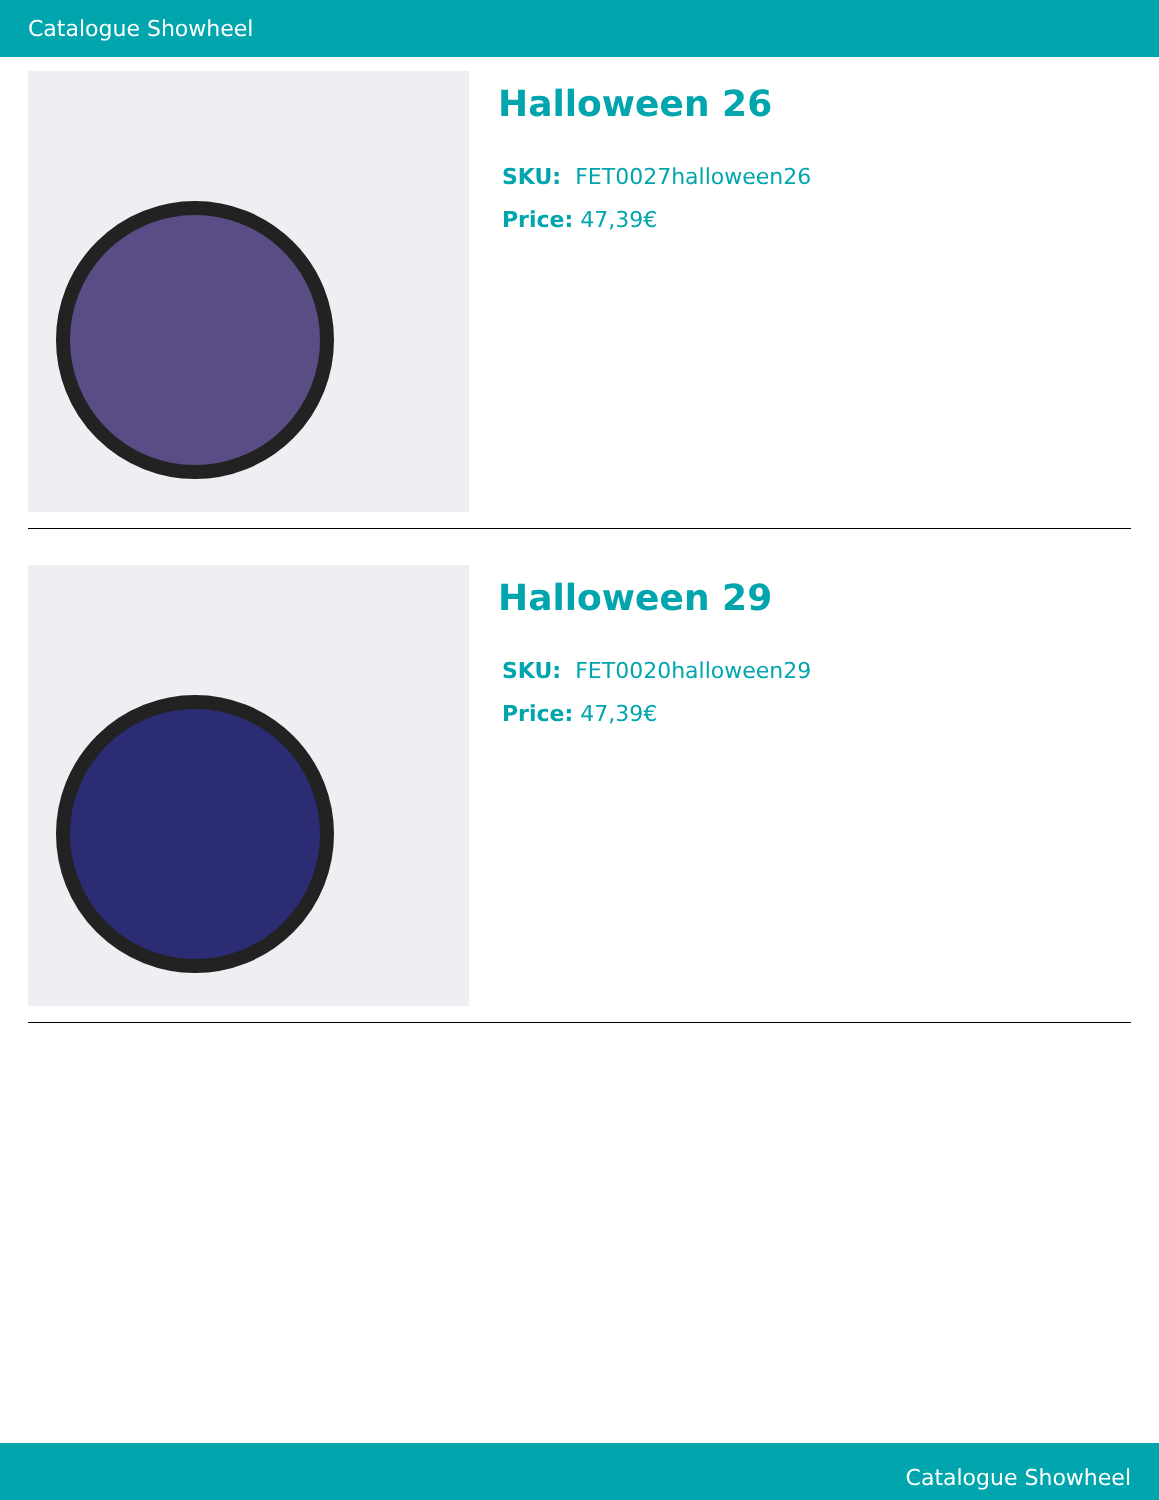Catalogue Showheel
Halloween 26
SKU: FET0027halloween26
Price: 47,39€
Halloween 29
SKU: FET0020halloween29
Price: 47,39€
Catalogue Showheel